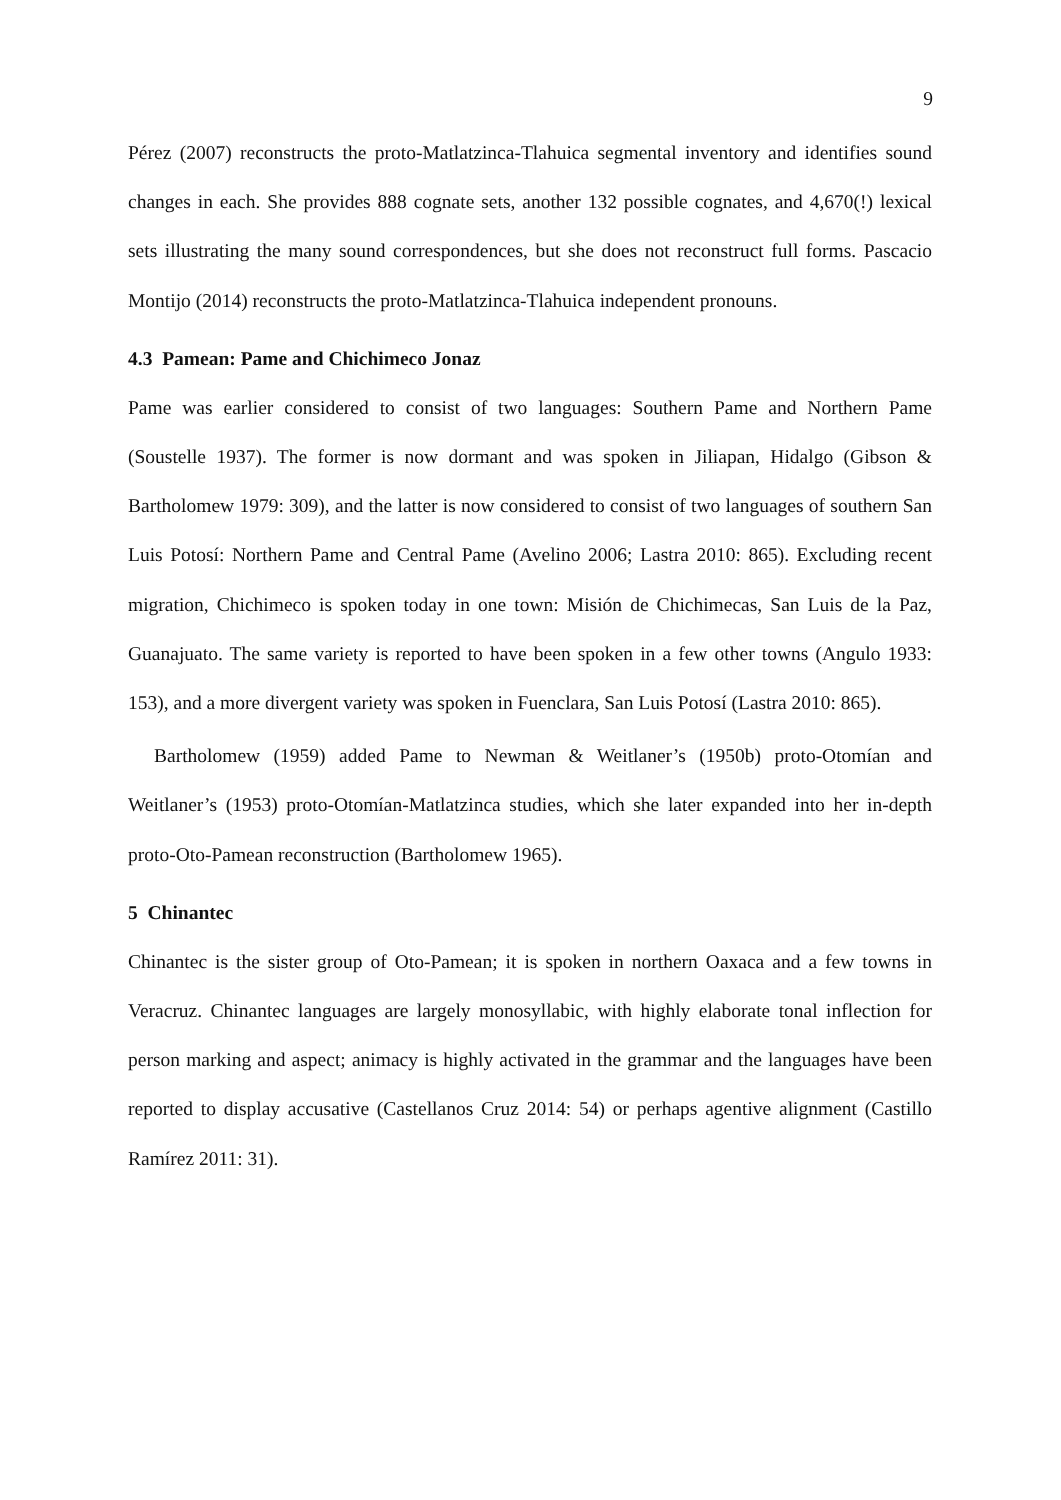9
Pérez (2007) reconstructs the proto-Matlatzinca-Tlahuica segmental inventory and identifies sound changes in each. She provides 888 cognate sets, another 132 possible cognates, and 4,670(!) lexical sets illustrating the many sound correspondences, but she does not reconstruct full forms. Pascacio Montijo (2014) reconstructs the proto-Matlatzinca-Tlahuica independent pronouns.
4.3 Pamean: Pame and Chichimeco Jonaz
Pame was earlier considered to consist of two languages: Southern Pame and Northern Pame (Soustelle 1937). The former is now dormant and was spoken in Jiliapan, Hidalgo (Gibson & Bartholomew 1979: 309), and the latter is now considered to consist of two languages of southern San Luis Potosí: Northern Pame and Central Pame (Avelino 2006; Lastra 2010: 865). Excluding recent migration, Chichimeco is spoken today in one town: Misión de Chichimecas, San Luis de la Paz, Guanajuato. The same variety is reported to have been spoken in a few other towns (Angulo 1933: 153), and a more divergent variety was spoken in Fuenclara, San Luis Potosí (Lastra 2010: 865).
Bartholomew (1959) added Pame to Newman & Weitlaner’s (1950b) proto-Otomían and Weitlaner’s (1953) proto-Otomían-Matlatzinca studies, which she later expanded into her in-depth proto-Oto-Pamean reconstruction (Bartholomew 1965).
5 Chinantec
Chinantec is the sister group of Oto-Pamean; it is spoken in northern Oaxaca and a few towns in Veracruz. Chinantec languages are largely monosyllabic, with highly elaborate tonal inflection for person marking and aspect; animacy is highly activated in the grammar and the languages have been reported to display accusative (Castellanos Cruz 2014: 54) or perhaps agentive alignment (Castillo Ramírez 2011: 31).